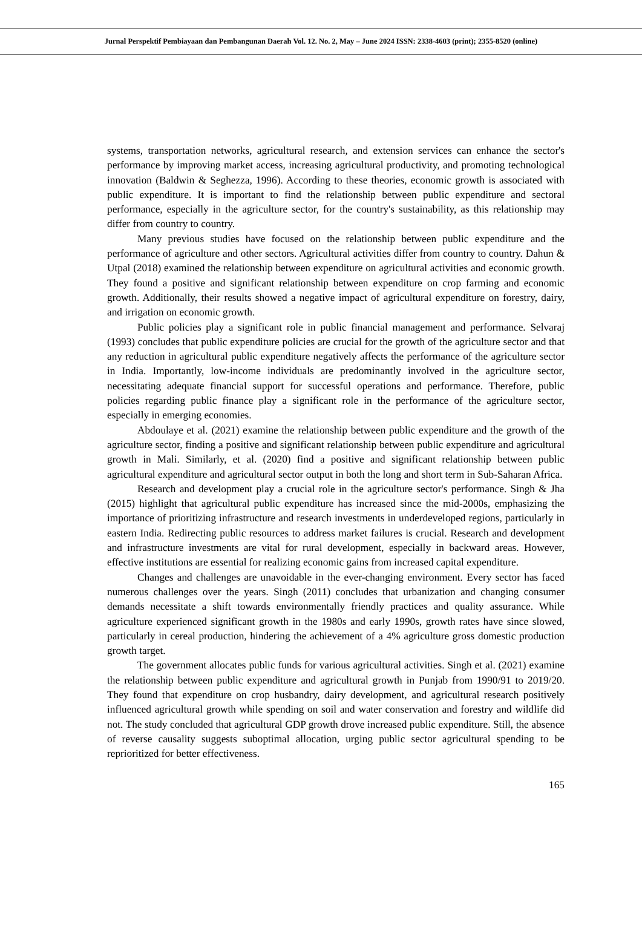Jurnal Perspektif Pembiayaan dan Pembangunan Daerah Vol. 12. No. 2, May – June 2024 ISSN: 2338-4603 (print); 2355-8520 (online)
systems, transportation networks, agricultural research, and extension services can enhance the sector's performance by improving market access, increasing agricultural productivity, and promoting technological innovation (Baldwin & Seghezza, 1996). According to these theories, economic growth is associated with public expenditure. It is important to find the relationship between public expenditure and sectoral performance, especially in the agriculture sector, for the country's sustainability, as this relationship may differ from country to country.
Many previous studies have focused on the relationship between public expenditure and the performance of agriculture and other sectors. Agricultural activities differ from country to country. Dahun & Utpal (2018) examined the relationship between expenditure on agricultural activities and economic growth. They found a positive and significant relationship between expenditure on crop farming and economic growth. Additionally, their results showed a negative impact of agricultural expenditure on forestry, dairy, and irrigation on economic growth.
Public policies play a significant role in public financial management and performance. Selvaraj (1993) concludes that public expenditure policies are crucial for the growth of the agriculture sector and that any reduction in agricultural public expenditure negatively affects the performance of the agriculture sector in India. Importantly, low-income individuals are predominantly involved in the agriculture sector, necessitating adequate financial support for successful operations and performance. Therefore, public policies regarding public finance play a significant role in the performance of the agriculture sector, especially in emerging economies.
Abdoulaye et al. (2021) examine the relationship between public expenditure and the growth of the agriculture sector, finding a positive and significant relationship between public expenditure and agricultural growth in Mali. Similarly, et al. (2020) find a positive and significant relationship between public agricultural expenditure and agricultural sector output in both the long and short term in Sub-Saharan Africa.
Research and development play a crucial role in the agriculture sector's performance. Singh & Jha (2015) highlight that agricultural public expenditure has increased since the mid-2000s, emphasizing the importance of prioritizing infrastructure and research investments in underdeveloped regions, particularly in eastern India. Redirecting public resources to address market failures is crucial. Research and development and infrastructure investments are vital for rural development, especially in backward areas. However, effective institutions are essential for realizing economic gains from increased capital expenditure.
Changes and challenges are unavoidable in the ever-changing environment. Every sector has faced numerous challenges over the years. Singh (2011) concludes that urbanization and changing consumer demands necessitate a shift towards environmentally friendly practices and quality assurance. While agriculture experienced significant growth in the 1980s and early 1990s, growth rates have since slowed, particularly in cereal production, hindering the achievement of a 4% agriculture gross domestic production growth target.
The government allocates public funds for various agricultural activities. Singh et al. (2021) examine the relationship between public expenditure and agricultural growth in Punjab from 1990/91 to 2019/20. They found that expenditure on crop husbandry, dairy development, and agricultural research positively influenced agricultural growth while spending on soil and water conservation and forestry and wildlife did not. The study concluded that agricultural GDP growth drove increased public expenditure. Still, the absence of reverse causality suggests suboptimal allocation, urging public sector agricultural spending to be reprioritized for better effectiveness.
165